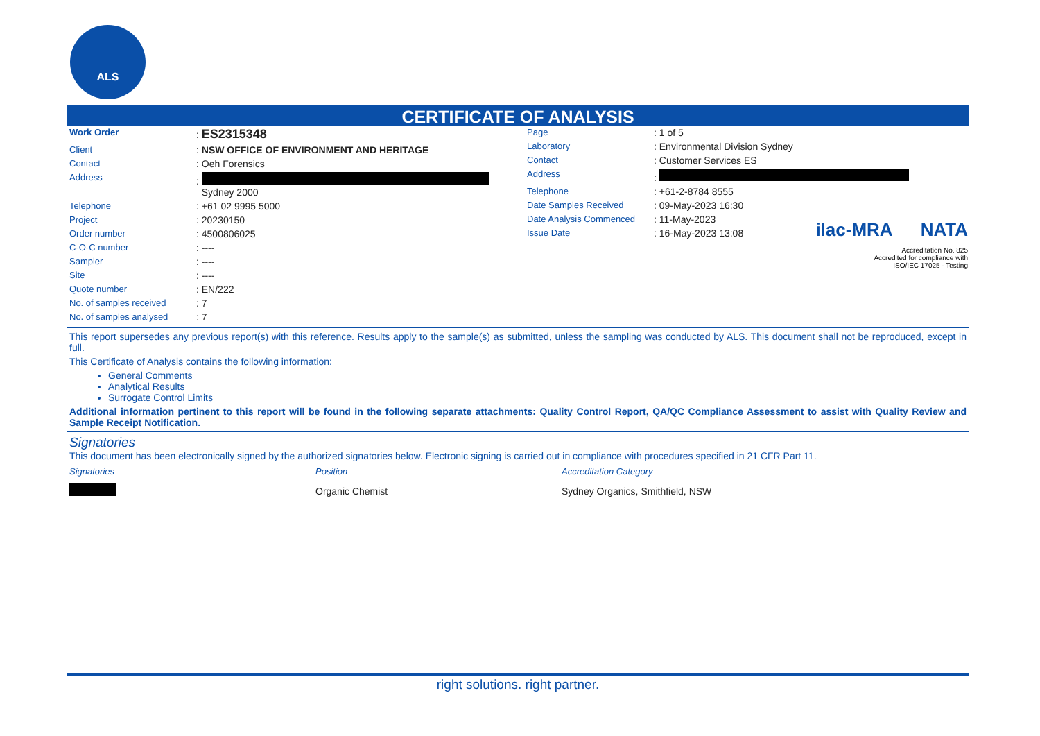ALS
CERTIFICATE OF ANALYSIS
| Work Order | : ES2315348 |
| Client | : NSW OFFICE OF ENVIRONMENT AND HERITAGE |
| Contact | : Oeh Forensics |
| Address | : Sydney 2000 |
| Telephone | : +61 02 9995 5000 |
| Project | : 20230150 |
| Order number | : 4500806025 |
| C-O-C number | : ---- |
| Sampler | : ---- |
| Site | : ---- |
| Quote number | : EN/222 |
| No. of samples received | : 7 |
| No. of samples analysed | : 7 |
| Page | : 1 of 5 |
| Laboratory | : Environmental Division Sydney |
| Contact | : Customer Services ES |
| Address | : |
| Telephone | : +61-2-8784 8555 |
| Date Samples Received | : 09-May-2023 16:30 |
| Date Analysis Commenced | : 11-May-2023 |
| Issue Date | : 16-May-2023 13:08 |
ilac-MRA NATA
Accreditation No. 825
Accredited for compliance with
ISO/IEC 17025 - Testing
This report supersedes any previous report(s) with this reference. Results apply to the sample(s) as submitted, unless the sampling was conducted by ALS. This document shall not be reproduced, except in full.
This Certificate of Analysis contains the following information:
General Comments
Analytical Results
Surrogate Control Limits
Additional information pertinent to this report will be found in the following separate attachments: Quality Control Report, QA/QC Compliance Assessment to assist with Quality Review and Sample Receipt Notification.
Signatories
This document has been electronically signed by the authorized signatories below. Electronic signing is carried out in compliance with procedures specified in 21 CFR Part 11.
| Signatories | Position | Accreditation Category |
| --- | --- | --- |
| | Organic Chemist | Sydney Organics, Smithfield, NSW |
right solutions. right partner.